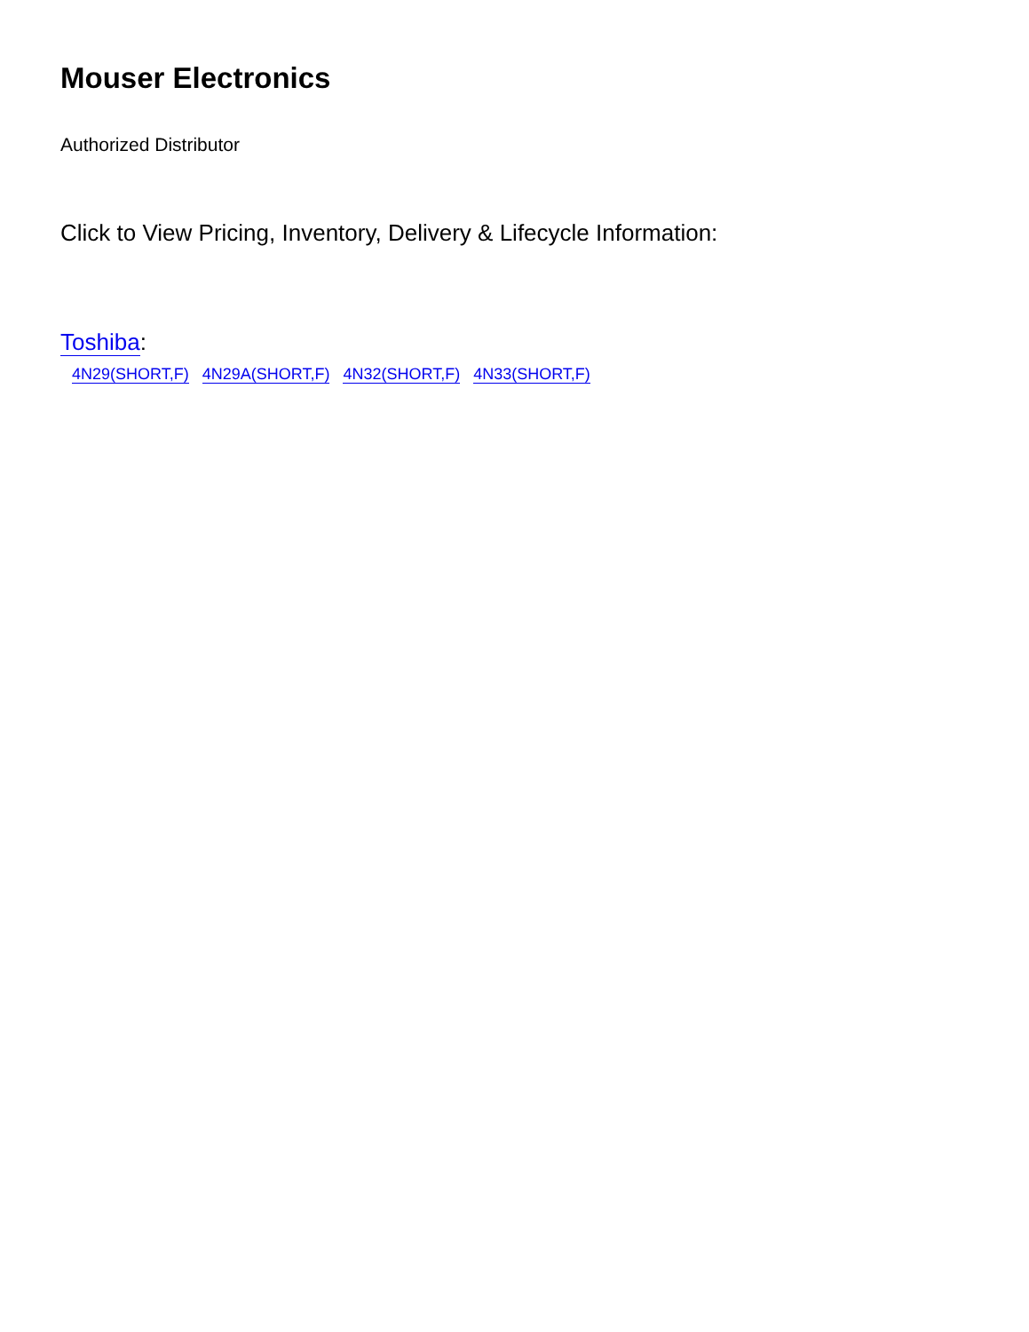Mouser Electronics
Authorized Distributor
Click to View Pricing, Inventory, Delivery & Lifecycle Information:
Toshiba:
4N29(SHORT,F) 4N29A(SHORT,F) 4N32(SHORT,F) 4N33(SHORT,F)